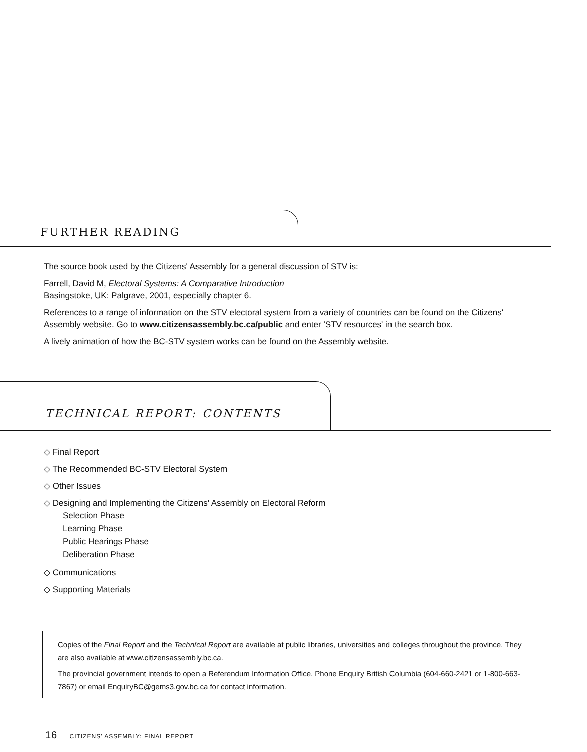FURTHER READING
The source book used by the Citizens' Assembly for a general discussion of STV is:
Farrell, David M, Electoral Systems: A Comparative Introduction
Basingstoke, UK: Palgrave, 2001, especially chapter 6.
References to a range of information on the STV electoral system from a variety of countries can be found on the Citizens' Assembly website. Go to www.citizensassembly.bc.ca/public and enter 'STV resources' in the search box.
A lively animation of how the BC-STV system works can be found on the Assembly website.
TECHNICAL REPORT: CONTENTS
◇ Final Report
◇ The Recommended BC-STV Electoral System
◇ Other Issues
◇ Designing and Implementing the Citizens' Assembly on Electoral Reform
Selection Phase
Learning Phase
Public Hearings Phase
Deliberation Phase
◇ Communications
◇ Supporting Materials
Copies of the Final Report and the Technical Report are available at public libraries, universities and colleges throughout the province. They are also available at www.citizensassembly.bc.ca.
The provincial government intends to open a Referendum Information Office. Phone Enquiry British Columbia (604-660-2421 or 1-800-663-7867) or email EnquiryBC@gems3.gov.bc.ca for contact information.
16 CITIZENS' ASSEMBLY: FINAL REPORT